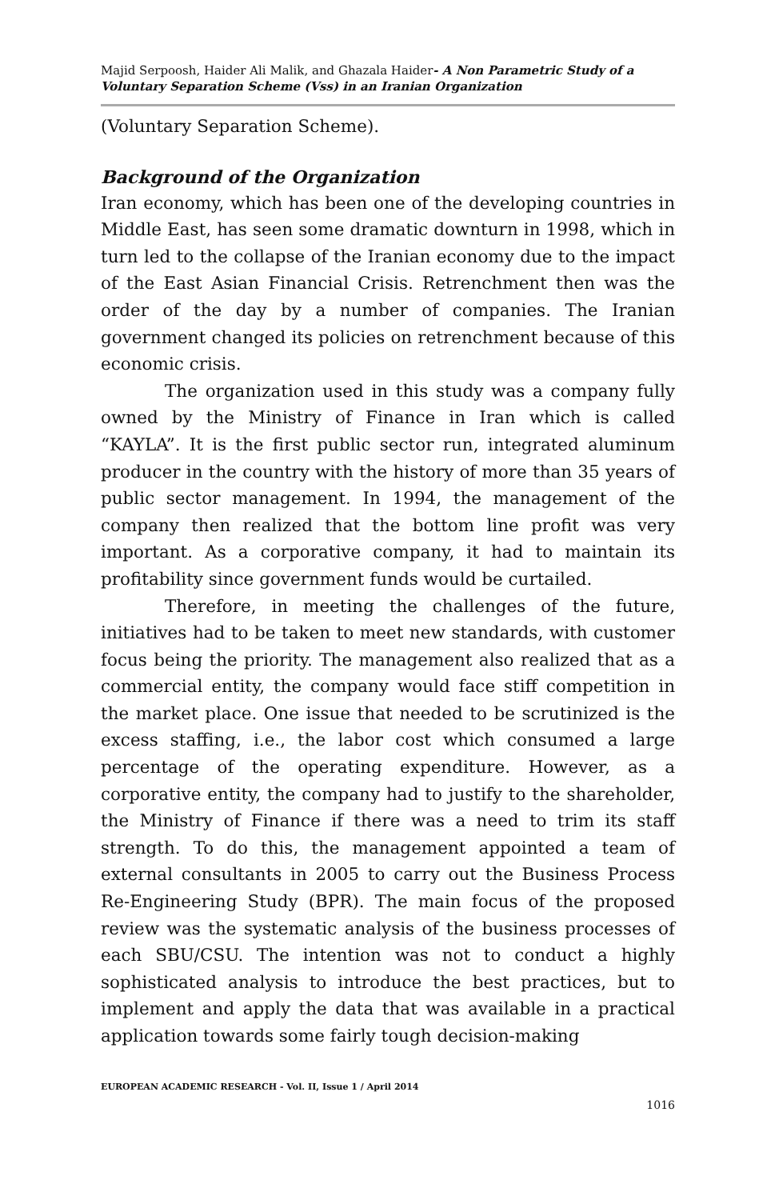Majid Serpoosh, Haider Ali Malik, and Ghazala Haider- A Non Parametric Study of a Voluntary Separation Scheme (Vss) in an Iranian Organization
(Voluntary Separation Scheme).
Background of the Organization
Iran economy, which has been one of the developing countries in Middle East, has seen some dramatic downturn in 1998, which in turn led to the collapse of the Iranian economy due to the impact of the East Asian Financial Crisis. Retrenchment then was the order of the day by a number of companies. The Iranian government changed its policies on retrenchment because of this economic crisis.
The organization used in this study was a company fully owned by the Ministry of Finance in Iran which is called “KAYLA”. It is the first public sector run, integrated aluminum producer in the country with the history of more than 35 years of public sector management. In 1994, the management of the company then realized that the bottom line profit was very important. As a corporative company, it had to maintain its profitability since government funds would be curtailed.
Therefore, in meeting the challenges of the future, initiatives had to be taken to meet new standards, with customer focus being the priority. The management also realized that as a commercial entity, the company would face stiff competition in the market place. One issue that needed to be scrutinized is the excess staffing, i.e., the labor cost which consumed a large percentage of the operating expenditure. However, as a corporative entity, the company had to justify to the shareholder, the Ministry of Finance if there was a need to trim its staff strength. To do this, the management appointed a team of external consultants in 2005 to carry out the Business Process Re-Engineering Study (BPR). The main focus of the proposed review was the systematic analysis of the business processes of each SBU/CSU. The intention was not to conduct a highly sophisticated analysis to introduce the best practices, but to implement and apply the data that was available in a practical application towards some fairly tough decision-making
EUROPEAN ACADEMIC RESEARCH - Vol. II, Issue 1 / April 2014
1016